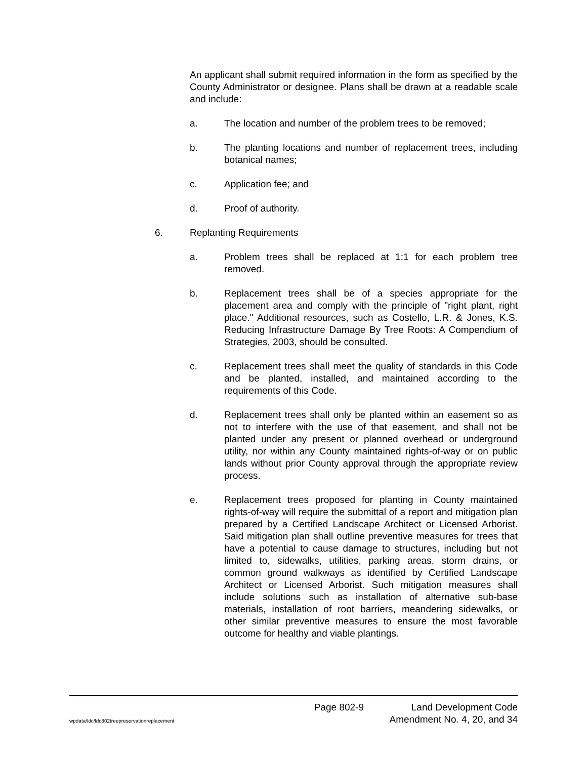An applicant shall submit required information in the form as specified by the County Administrator or designee. Plans shall be drawn at a readable scale and include:
a. The location and number of the problem trees to be removed;
b. The planting locations and number of replacement trees, including botanical names;
c. Application fee; and
d. Proof of authority.
6. Replanting Requirements
a. Problem trees shall be replaced at 1:1 for each problem tree removed.
b. Replacement trees shall be of a species appropriate for the placement area and comply with the principle of "right plant, right place." Additional resources, such as Costello, L.R. & Jones, K.S. Reducing Infrastructure Damage By Tree Roots: A Compendium of Strategies, 2003, should be consulted.
c. Replacement trees shall meet the quality of standards in this Code and be planted, installed, and maintained according to the requirements of this Code.
d. Replacement trees shall only be planted within an easement so as not to interfere with the use of that easement, and shall not be planted under any present or planned overhead or underground utility, nor within any County maintained rights-of-way or on public lands without prior County approval through the appropriate review process.
e. Replacement trees proposed for planting in County maintained rights-of-way will require the submittal of a report and mitigation plan prepared by a Certified Landscape Architect or Licensed Arborist. Said mitigation plan shall outline preventive measures for trees that have a potential to cause damage to structures, including but not limited to, sidewalks, utilities, parking areas, storm drains, or common ground walkways as identified by Certified Landscape Architect or Licensed Arborist. Such mitigation measures shall include solutions such as installation of alternative sub-base materials, installation of root barriers, meandering sidewalks, or other similar preventive measures to ensure the most favorable outcome for healthy and viable plantings.
Page 802-9 Land Development Code
wpdata/ldc/ldc802treepreservationreplacement Amendment No. 4, 20, and 34